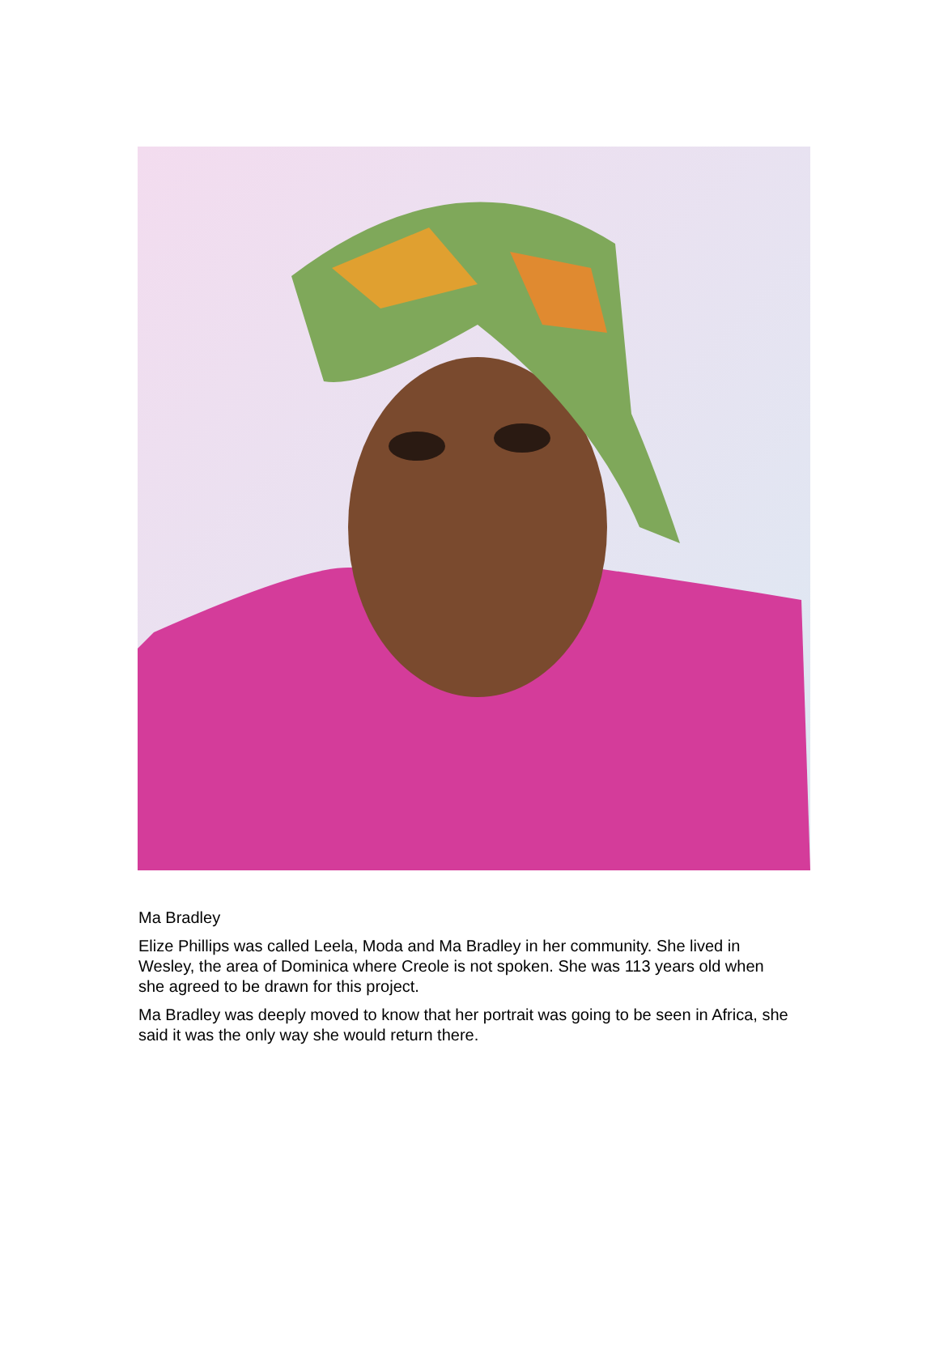Ma Bradley
Elize Phillips was called Leela, Moda and Ma Bradley in her community. She lived in Wesley, the area of Dominica where Creole is not spoken. She was 113 years old when she agreed to be drawn for this project.
Ma Bradley was deeply moved to know that her portrait was going to be seen in Africa, she said it was the only way she would return there.